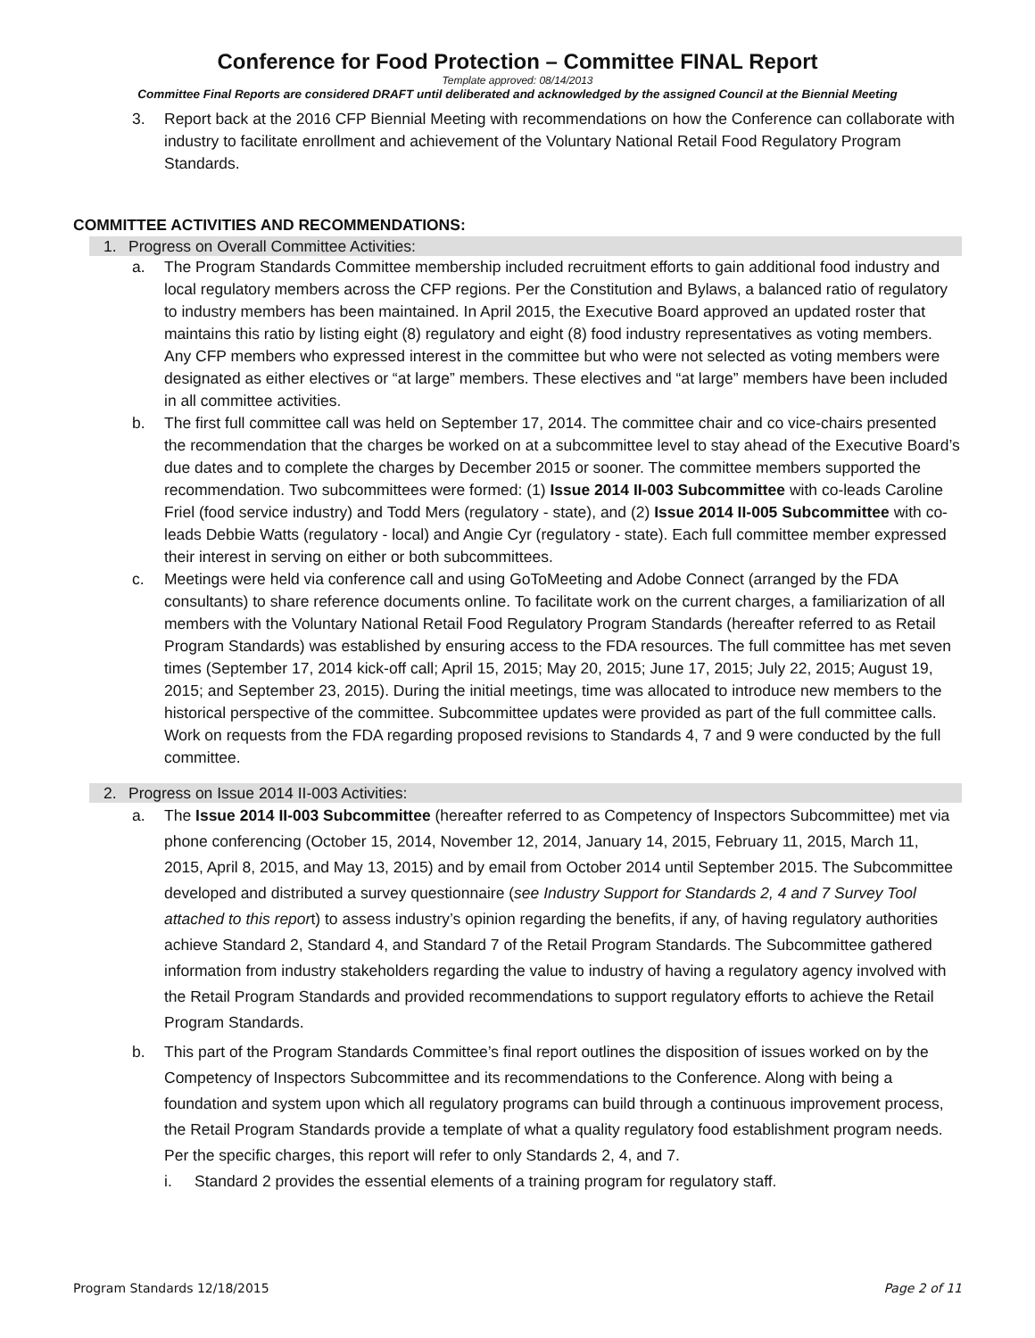Conference for Food Protection – Committee FINAL Report
Template approved: 08/14/2013
Committee Final Reports are considered DRAFT until deliberated and acknowledged by the assigned Council at the Biennial Meeting
3. Report back at the 2016 CFP Biennial Meeting with recommendations on how the Conference can collaborate with industry to facilitate enrollment and achievement of the Voluntary National Retail Food Regulatory Program Standards.
COMMITTEE ACTIVITIES AND RECOMMENDATIONS:
1. Progress on Overall Committee Activities:
a. The Program Standards Committee membership included recruitment efforts to gain additional food industry and local regulatory members across the CFP regions. Per the Constitution and Bylaws, a balanced ratio of regulatory to industry members has been maintained. In April 2015, the Executive Board approved an updated roster that maintains this ratio by listing eight (8) regulatory and eight (8) food industry representatives as voting members. Any CFP members who expressed interest in the committee but who were not selected as voting members were designated as either electives or “at large” members. These electives and “at large” members have been included in all committee activities.
b. The first full committee call was held on September 17, 2014. The committee chair and co vice-chairs presented the recommendation that the charges be worked on at a subcommittee level to stay ahead of the Executive Board’s due dates and to complete the charges by December 2015 or sooner. The committee members supported the recommendation. Two subcommittees were formed: (1) Issue 2014 II-003 Subcommittee with co-leads Caroline Friel (food service industry) and Todd Mers (regulatory - state), and (2) Issue 2014 II-005 Subcommittee with co-leads Debbie Watts (regulatory - local) and Angie Cyr (regulatory - state). Each full committee member expressed their interest in serving on either or both subcommittees.
c. Meetings were held via conference call and using GoToMeeting and Adobe Connect (arranged by the FDA consultants) to share reference documents online. To facilitate work on the current charges, a familiarization of all members with the Voluntary National Retail Food Regulatory Program Standards (hereafter referred to as Retail Program Standards) was established by ensuring access to the FDA resources. The full committee has met seven times (September 17, 2014 kick-off call; April 15, 2015; May 20, 2015; June 17, 2015; July 22, 2015; August 19, 2015; and September 23, 2015). During the initial meetings, time was allocated to introduce new members to the historical perspective of the committee. Subcommittee updates were provided as part of the full committee calls. Work on requests from the FDA regarding proposed revisions to Standards 4, 7 and 9 were conducted by the full committee.
2. Progress on Issue 2014 II-003 Activities:
a. The Issue 2014 II-003 Subcommittee (hereafter referred to as Competency of Inspectors Subcommittee) met via phone conferencing (October 15, 2014, November 12, 2014, January 14, 2015, February 11, 2015, March 11, 2015, April 8, 2015, and May 13, 2015) and by email from October 2014 until September 2015. The Subcommittee developed and distributed a survey questionnaire (see Industry Support for Standards 2, 4 and 7 Survey Tool attached to this report) to assess industry’s opinion regarding the benefits, if any, of having regulatory authorities achieve Standard 2, Standard 4, and Standard 7 of the Retail Program Standards. The Subcommittee gathered information from industry stakeholders regarding the value to industry of having a regulatory agency involved with the Retail Program Standards and provided recommendations to support regulatory efforts to achieve the Retail Program Standards.
b. This part of the Program Standards Committee’s final report outlines the disposition of issues worked on by the Competency of Inspectors Subcommittee and its recommendations to the Conference. Along with being a foundation and system upon which all regulatory programs can build through a continuous improvement process, the Retail Program Standards provide a template of what a quality regulatory food establishment program needs. Per the specific charges, this report will refer to only Standards 2, 4, and 7.
i. Standard 2 provides the essential elements of a training program for regulatory staff.
Program Standards 12/18/2015 Page 2 of 11